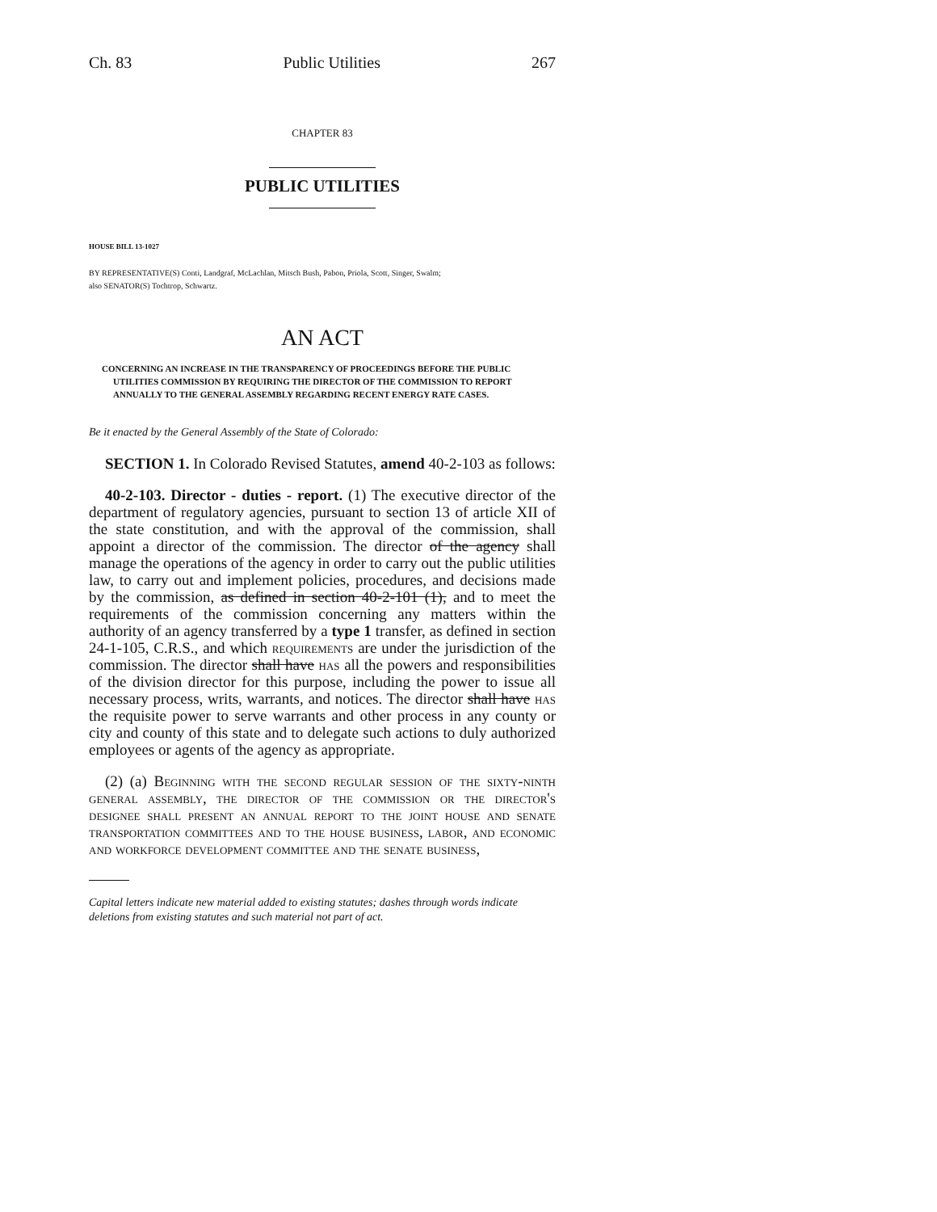Ch. 83 Public Utilities 267
CHAPTER 83
PUBLIC UTILITIES
HOUSE BILL 13-1027
BY REPRESENTATIVE(S) Conti, Landgraf, McLachlan, Mitsch Bush, Pabon, Priola, Scott, Singer, Swalm;
also SENATOR(S) Tochtrop, Schwartz.
AN ACT
CONCERNING AN INCREASE IN THE TRANSPARENCY OF PROCEEDINGS BEFORE THE PUBLIC UTILITIES COMMISSION BY REQUIRING THE DIRECTOR OF THE COMMISSION TO REPORT ANNUALLY TO THE GENERAL ASSEMBLY REGARDING RECENT ENERGY RATE CASES.
Be it enacted by the General Assembly of the State of Colorado:
SECTION 1. In Colorado Revised Statutes, amend 40-2-103 as follows:
40-2-103. Director - duties - report. (1) The executive director of the department of regulatory agencies, pursuant to section 13 of article XII of the state constitution, and with the approval of the commission, shall appoint a director of the commission. The director of the agency shall manage the operations of the agency in order to carry out the public utilities law, to carry out and implement policies, procedures, and decisions made by the commission, as defined in section 40-2-101 (1), and to meet the requirements of the commission concerning any matters within the authority of an agency transferred by a type 1 transfer, as defined in section 24-1-105, C.R.S., and which requirements are under the jurisdiction of the commission. The director shall have has all the powers and responsibilities of the division director for this purpose, including the power to issue all necessary process, writs, warrants, and notices. The director shall have has the requisite power to serve warrants and other process in any county or city and county of this state and to delegate such actions to duly authorized employees or agents of the agency as appropriate.
(2) (a) Beginning with the second regular session of the sixty-ninth general assembly, the director of the commission or the director's designee shall present an annual report to the joint house and senate transportation committees and to the house business, labor, and economic and workforce development committee and the senate business,
Capital letters indicate new material added to existing statutes; dashes through words indicate deletions from existing statutes and such material not part of act.